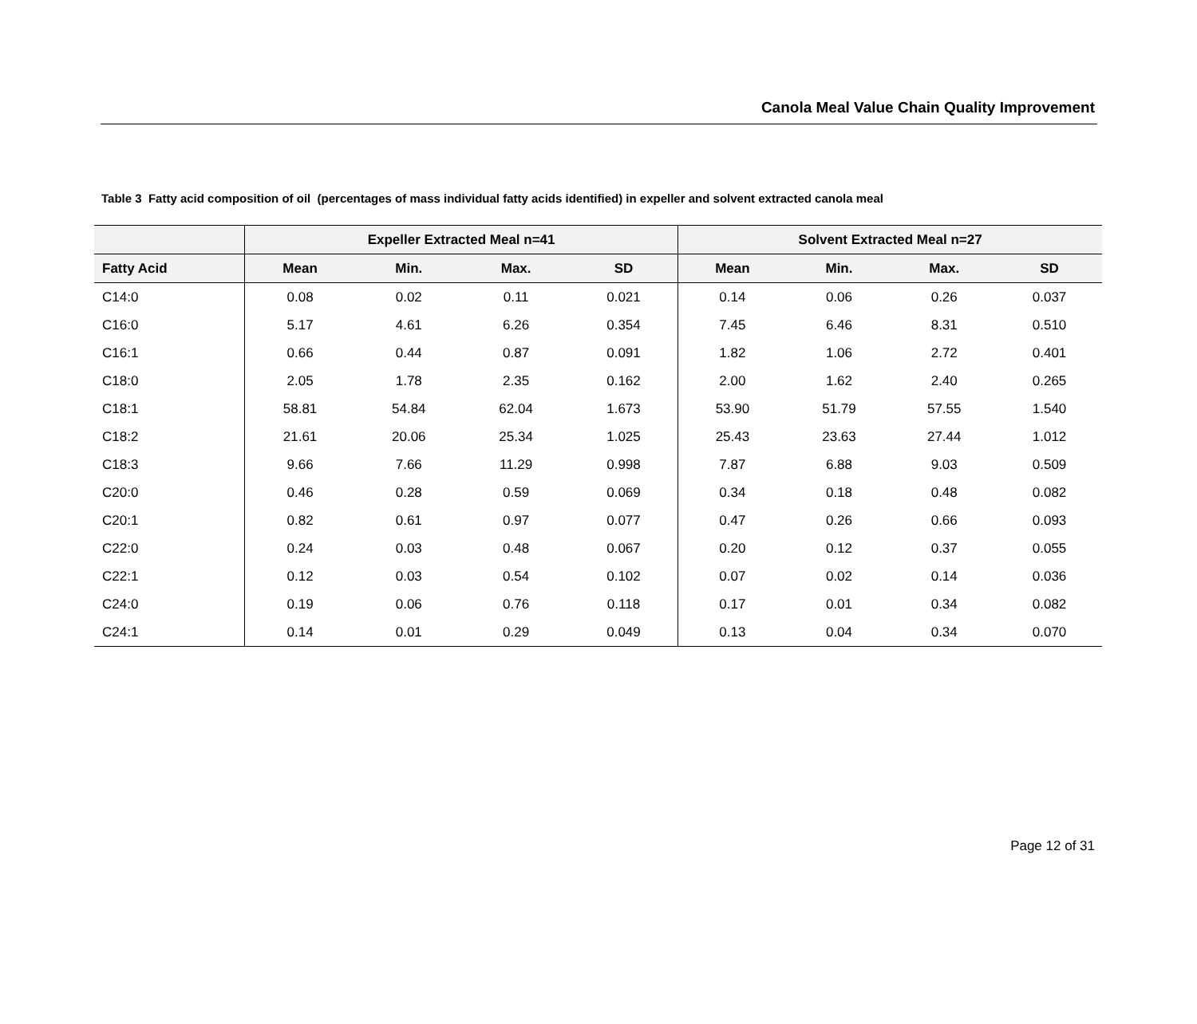Canola Meal Value Chain Quality Improvement
Table 3 Fatty acid composition of oil (percentages of mass individual fatty acids identified) in expeller and solvent extracted canola meal
| | Expeller Extracted Meal n=41 | | | | Solvent Extracted Meal n=27 | | | |
| --- | --- | --- | --- | --- | --- | --- | --- | --- |
| Fatty Acid | Mean | Min. | Max. | SD | Mean | Min. | Max. | SD |
| C14:0 | 0.08 | 0.02 | 0.11 | 0.021 | 0.14 | 0.06 | 0.26 | 0.037 |
| C16:0 | 5.17 | 4.61 | 6.26 | 0.354 | 7.45 | 6.46 | 8.31 | 0.510 |
| C16:1 | 0.66 | 0.44 | 0.87 | 0.091 | 1.82 | 1.06 | 2.72 | 0.401 |
| C18:0 | 2.05 | 1.78 | 2.35 | 0.162 | 2.00 | 1.62 | 2.40 | 0.265 |
| C18:1 | 58.81 | 54.84 | 62.04 | 1.673 | 53.90 | 51.79 | 57.55 | 1.540 |
| C18:2 | 21.61 | 20.06 | 25.34 | 1.025 | 25.43 | 23.63 | 27.44 | 1.012 |
| C18:3 | 9.66 | 7.66 | 11.29 | 0.998 | 7.87 | 6.88 | 9.03 | 0.509 |
| C20:0 | 0.46 | 0.28 | 0.59 | 0.069 | 0.34 | 0.18 | 0.48 | 0.082 |
| C20:1 | 0.82 | 0.61 | 0.97 | 0.077 | 0.47 | 0.26 | 0.66 | 0.093 |
| C22:0 | 0.24 | 0.03 | 0.48 | 0.067 | 0.20 | 0.12 | 0.37 | 0.055 |
| C22:1 | 0.12 | 0.03 | 0.54 | 0.102 | 0.07 | 0.02 | 0.14 | 0.036 |
| C24:0 | 0.19 | 0.06 | 0.76 | 0.118 | 0.17 | 0.01 | 0.34 | 0.082 |
| C24:1 | 0.14 | 0.01 | 0.29 | 0.049 | 0.13 | 0.04 | 0.34 | 0.070 |
Page 12 of 31